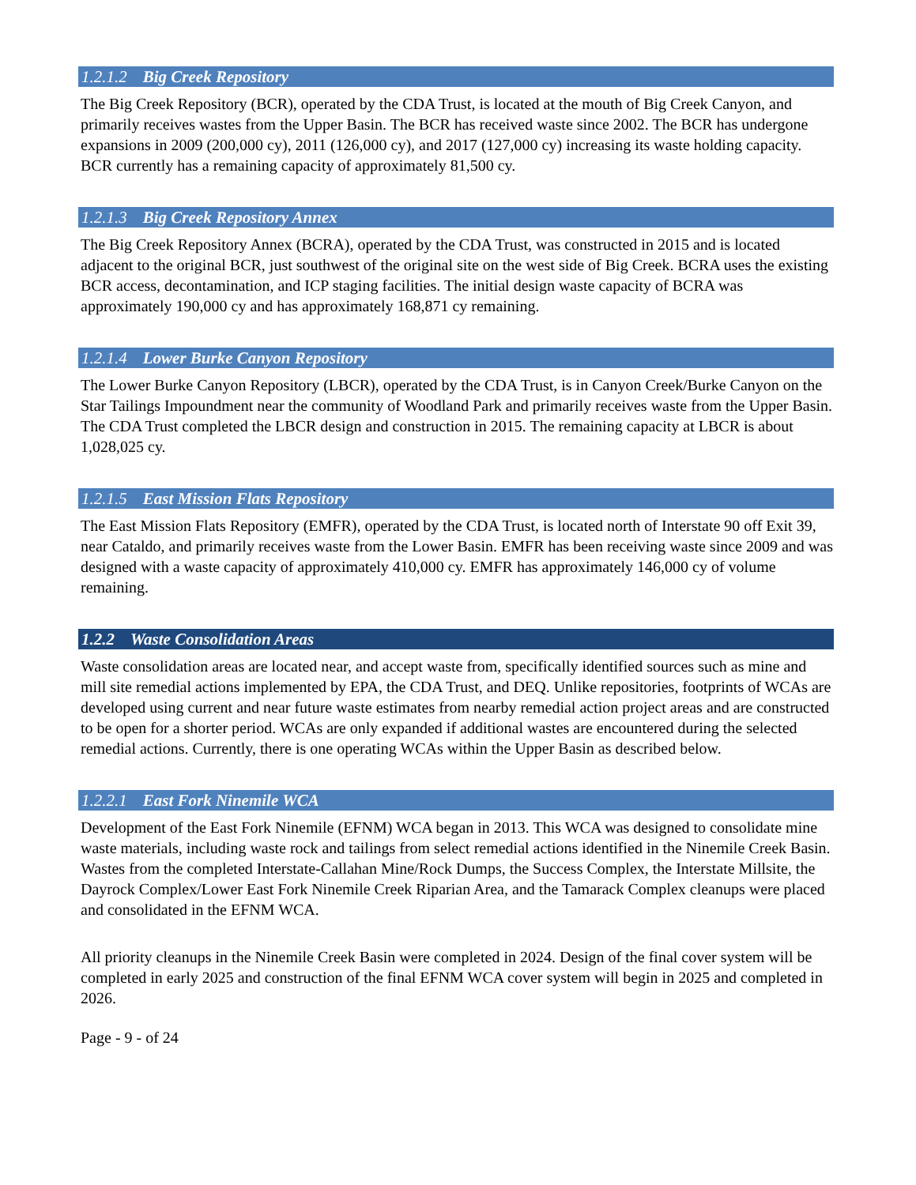1.2.1.2 Big Creek Repository
The Big Creek Repository (BCR), operated by the CDA Trust, is located at the mouth of Big Creek Canyon, and primarily receives wastes from the Upper Basin. The BCR has received waste since 2002. The BCR has undergone expansions in 2009 (200,000 cy), 2011 (126,000 cy), and 2017 (127,000 cy) increasing its waste holding capacity. BCR currently has a remaining capacity of approximately 81,500 cy.
1.2.1.3 Big Creek Repository Annex
The Big Creek Repository Annex (BCRA), operated by the CDA Trust, was constructed in 2015 and is located adjacent to the original BCR, just southwest of the original site on the west side of Big Creek. BCRA uses the existing BCR access, decontamination, and ICP staging facilities. The initial design waste capacity of BCRA was approximately 190,000 cy and has approximately 168,871 cy remaining.
1.2.1.4 Lower Burke Canyon Repository
The Lower Burke Canyon Repository (LBCR), operated by the CDA Trust, is in Canyon Creek/Burke Canyon on the Star Tailings Impoundment near the community of Woodland Park and primarily receives waste from the Upper Basin. The CDA Trust completed the LBCR design and construction in 2015. The remaining capacity at LBCR is about 1,028,025 cy.
1.2.1.5 East Mission Flats Repository
The East Mission Flats Repository (EMFR), operated by the CDA Trust, is located north of Interstate 90 off Exit 39, near Cataldo, and primarily receives waste from the Lower Basin. EMFR has been receiving waste since 2009 and was designed with a waste capacity of approximately 410,000 cy. EMFR has approximately 146,000 cy of volume remaining.
1.2.2 Waste Consolidation Areas
Waste consolidation areas are located near, and accept waste from, specifically identified sources such as mine and mill site remedial actions implemented by EPA, the CDA Trust, and DEQ. Unlike repositories, footprints of WCAs are developed using current and near future waste estimates from nearby remedial action project areas and are constructed to be open for a shorter period. WCAs are only expanded if additional wastes are encountered during the selected remedial actions. Currently, there is one operating WCAs within the Upper Basin as described below.
1.2.2.1 East Fork Ninemile WCA
Development of the East Fork Ninemile (EFNM) WCA began in 2013. This WCA was designed to consolidate mine waste materials, including waste rock and tailings from select remedial actions identified in the Ninemile Creek Basin. Wastes from the completed Interstate-Callahan Mine/Rock Dumps, the Success Complex, the Interstate Millsite, the Dayrock Complex/Lower East Fork Ninemile Creek Riparian Area, and the Tamarack Complex cleanups were placed and consolidated in the EFNM WCA.
All priority cleanups in the Ninemile Creek Basin were completed in 2024. Design of the final cover system will be completed in early 2025 and construction of the final EFNM WCA cover system will begin in 2025 and completed in 2026.
Page - 9 - of 24